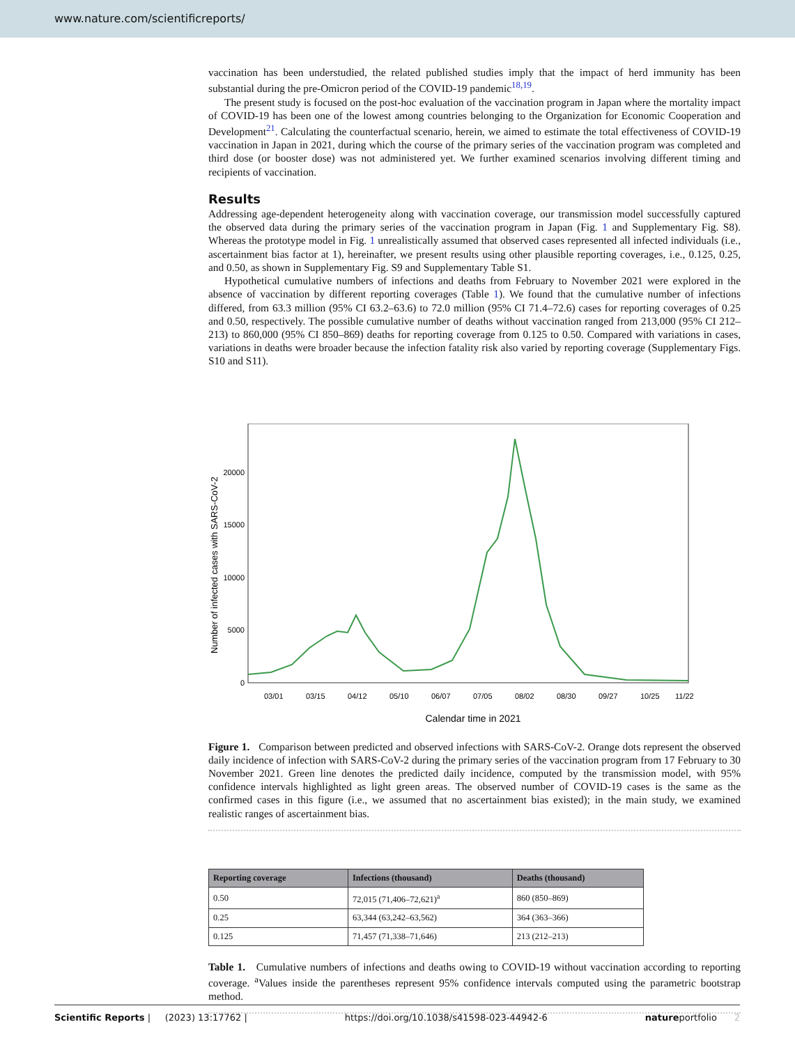www.nature.com/scientificreports/
vaccination has been understudied, the related published studies imply that the impact of herd immunity has been substantial during the pre-Omicron period of the COVID-19 pandemic<sup>18,19</sup>.
The present study is focused on the post-hoc evaluation of the vaccination program in Japan where the mortality impact of COVID-19 has been one of the lowest among countries belonging to the Organization for Economic Cooperation and Development<sup>21</sup>. Calculating the counterfactual scenario, herein, we aimed to estimate the total effectiveness of COVID-19 vaccination in Japan in 2021, during which the course of the primary series of the vaccination program was completed and third dose (or booster dose) was not administered yet. We further examined scenarios involving different timing and recipients of vaccination.
Results
Addressing age-dependent heterogeneity along with vaccination coverage, our transmission model successfully captured the observed data during the primary series of the vaccination program in Japan (Fig. 1 and Supplementary Fig. S8). Whereas the prototype model in Fig. 1 unrealistically assumed that observed cases represented all infected individuals (i.e., ascertainment bias factor at 1), hereinafter, we present results using other plausible reporting coverages, i.e., 0.125, 0.25, and 0.50, as shown in Supplementary Fig. S9 and Supplementary Table S1.
Hypothetical cumulative numbers of infections and deaths from February to November 2021 were explored in the absence of vaccination by different reporting coverages (Table 1). We found that the cumulative number of infections differed, from 63.3 million (95% CI 63.2–63.6) to 72.0 million (95% CI 71.4–72.6) cases for reporting coverages of 0.25 and 0.50, respectively. The possible cumulative number of deaths without vaccination ranged from 213,000 (95% CI 212–213) to 860,000 (95% CI 850–869) deaths for reporting coverage from 0.125 to 0.50. Compared with variations in cases, variations in deaths were broader because the infection fatality risk also varied by reporting coverage (Supplementary Figs. S10 and S11).
Number of infected cases with SARS-CoV-2
0
5000
10000
15000
20000
Calendar time in 2021
03/01
03/15
04/12
05/10
06/07
07/05
08/02
08/30
09/27
10/25
11/22
Figure 1. Comparison between predicted and observed infections with SARS-CoV-2. Orange dots represent the observed daily incidence of infection with SARS-CoV-2 during the primary series of the vaccination program from 17 February to 30 November 2021. Green line denotes the predicted daily incidence, computed by the transmission model, with 95% confidence intervals highlighted as light green areas. The observed number of COVID-19 cases is the same as the confirmed cases in this figure (i.e., we assumed that no ascertainment bias existed); in the main study, we examined realistic ranges of ascertainment bias.
| Reporting coverage | Infections (thousand) | Deaths (thousand) |
| --- | --- | --- |
| 0.50 | 72,015 (71,406–72,621)<sup>a</sup> | 860 (850–869) |
| 0.25 | 63,344 (63,242–63,562) | 364 (363–366) |
| 0.125 | 71,457 (71,338–71,646) | 213 (212–213) |
Table 1. Cumulative numbers of infections and deaths owing to COVID-19 without vaccination according to reporting coverage. <sup>a</sup>Values inside the parentheses represent 95% confidence intervals computed using the parametric bootstrap method.
Scientific Reports | (2023) 13:17762 | https://doi.org/10.1038/s41598-023-44942-6 natureportfolio 2